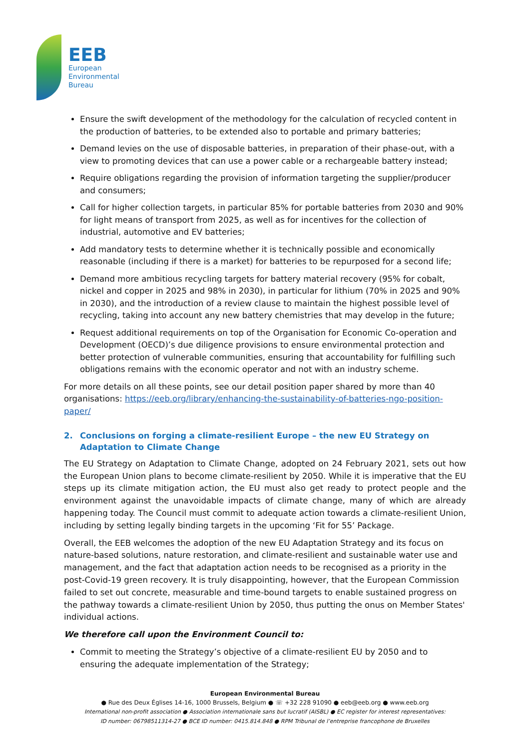EEB
European
Environmental
Bureau
Ensure the swift development of the methodology for the calculation of recycled content in the production of batteries, to be extended also to portable and primary batteries;
Demand levies on the use of disposable batteries, in preparation of their phase-out, with a view to promoting devices that can use a power cable or a rechargeable battery instead;
Require obligations regarding the provision of information targeting the supplier/producer and consumers;
Call for higher collection targets, in particular 85% for portable batteries from 2030 and 90% for light means of transport from 2025, as well as for incentives for the collection of industrial, automotive and EV batteries;
Add mandatory tests to determine whether it is technically possible and economically reasonable (including if there is a market) for batteries to be repurposed for a second life;
Demand more ambitious recycling targets for battery material recovery (95% for cobalt, nickel and copper in 2025 and 98% in 2030), in particular for lithium (70% in 2025 and 90% in 2030), and the introduction of a review clause to maintain the highest possible level of recycling, taking into account any new battery chemistries that may develop in the future;
Request additional requirements on top of the Organisation for Economic Co-operation and Development (OECD)’s due diligence provisions to ensure environmental protection and better protection of vulnerable communities, ensuring that accountability for fulfilling such obligations remains with the economic operator and not with an industry scheme.
For more details on all these points, see our detail position paper shared by more than 40 organisations: https://eeb.org/library/enhancing-the-sustainability-of-batteries-ngo-position-paper/
2. Conclusions on forging a climate-resilient Europe – the new EU Strategy on Adaptation to Climate Change
The EU Strategy on Adaptation to Climate Change, adopted on 24 February 2021, sets out how the European Union plans to become climate-resilient by 2050. While it is imperative that the EU steps up its climate mitigation action, the EU must also get ready to protect people and the environment against the unavoidable impacts of climate change, many of which are already happening today. The Council must commit to adequate action towards a climate-resilient Union, including by setting legally binding targets in the upcoming ‘Fit for 55’ Package.
Overall, the EEB welcomes the adoption of the new EU Adaptation Strategy and its focus on nature-based solutions, nature restoration, and climate-resilient and sustainable water use and management, and the fact that adaptation action needs to be recognised as a priority in the post-Covid-19 green recovery. It is truly disappointing, however, that the European Commission failed to set out concrete, measurable and time-bound targets to enable sustained progress on the pathway towards a climate-resilient Union by 2050, thus putting the onus on Member States' individual actions.
We therefore call upon the Environment Council to:
Commit to meeting the Strategy’s objective of a climate-resilient EU by 2050 and to ensuring the adequate implementation of the Strategy;
European Environmental Bureau
● Rue des Deux Églises 14-16, 1000 Brussels, Belgium ● ☏ +32 228 91090 ● eeb@eeb.org ● www.eeb.org
International non-profit association ● Association internationale sans but lucratif (AISBL) ● EC register for interest representatives:
ID number: 06798511314-27 ● BCE ID number: 0415.814.848 ● RPM Tribunal de l’entreprise francophone de Bruxelles